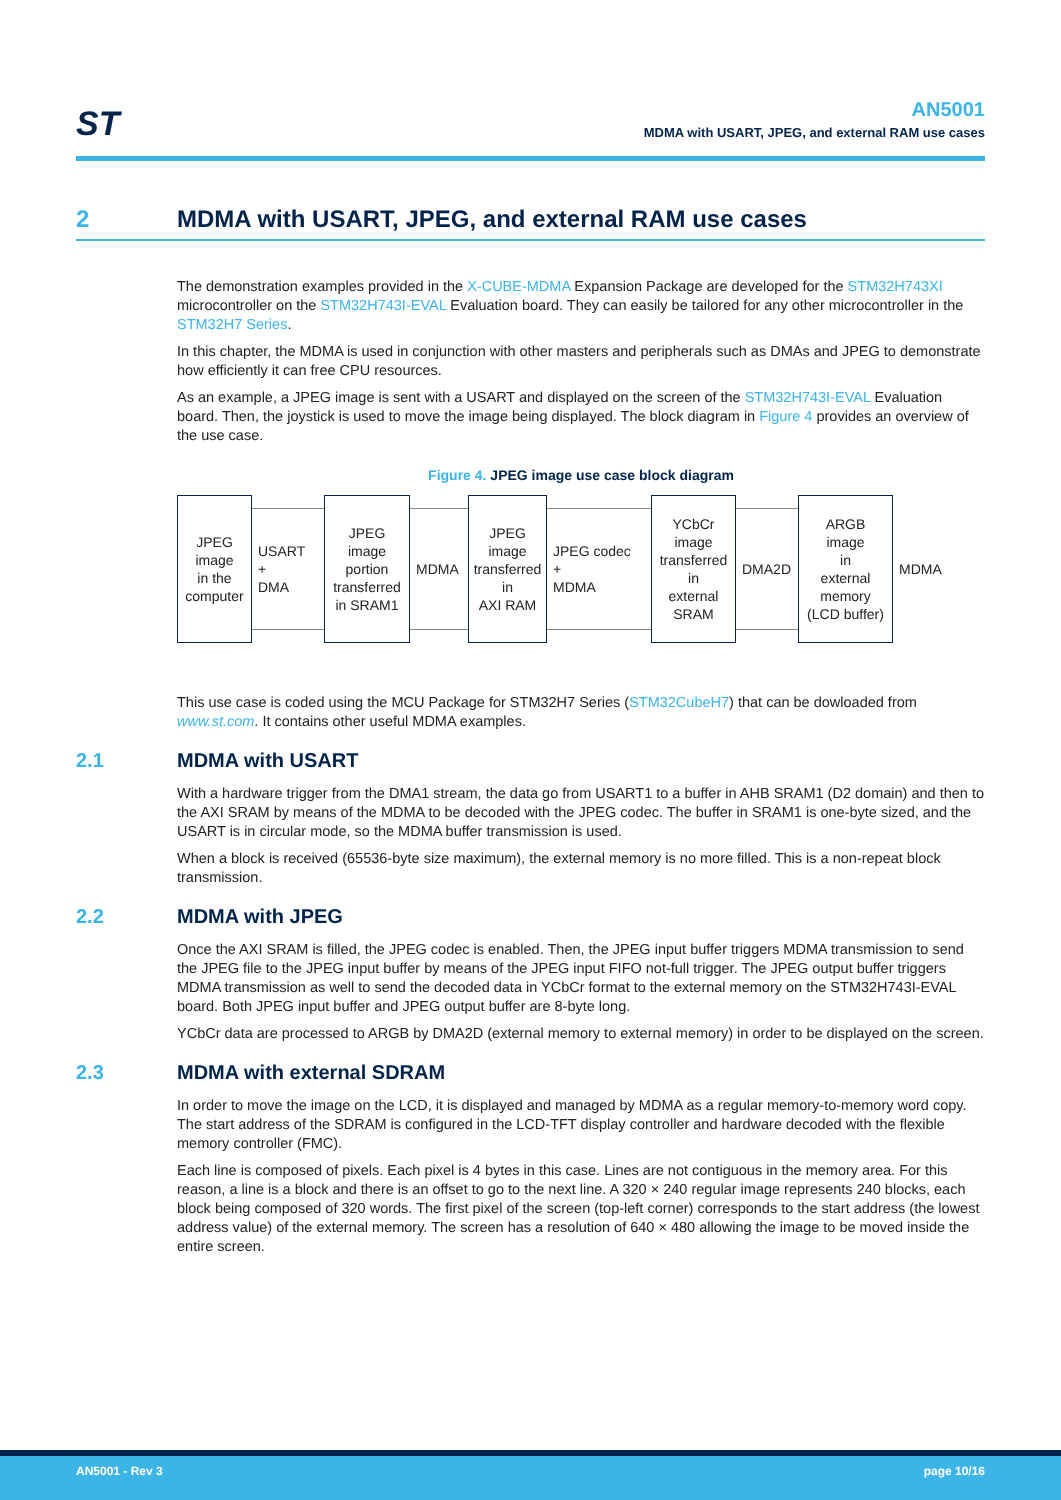ST
AN5001
MDMA with USART, JPEG, and external RAM use cases
2 MDMA with USART, JPEG, and external RAM use cases
The demonstration examples provided in the X-CUBE-MDMA Expansion Package are developed for the STM32H743XI microcontroller on the STM32H743I-EVAL Evaluation board. They can easily be tailored for any other microcontroller in the STM32H7 Series.
In this chapter, the MDMA is used in conjunction with other masters and peripherals such as DMAs and JPEG to demonstrate how efficiently it can free CPU resources.
As an example, a JPEG image is sent with a USART and displayed on the screen of the STM32H743I-EVAL Evaluation board. Then, the joystick is used to move the image being displayed. The block diagram in Figure 4 provides an overview of the use case.
Figure 4. JPEG image use case block diagram
JPEG
image
in the
computer
USART
+
DMA
JPEG
image
portion
transferred
in SRAM1
MDMA
JPEG
image
transferred
in
AXI RAM
JPEG codec
+
MDMA
YCbCr
image
transferred
in
external
SRAM
DMA2D
ARGB
image
in
external
memory
(LCD buffer)
MDMA
This use case is coded using the MCU Package for STM32H7 Series (STM32CubeH7) that can be dowloaded from www.st.com. It contains other useful MDMA examples.
2.1 MDMA with USART
With a hardware trigger from the DMA1 stream, the data go from USART1 to a buffer in AHB SRAM1 (D2 domain) and then to the AXI SRAM by means of the MDMA to be decoded with the JPEG codec. The buffer in SRAM1 is one-byte sized, and the USART is in circular mode, so the MDMA buffer transmission is used.
When a block is received (65536-byte size maximum), the external memory is no more filled. This is a non-repeat block transmission.
2.2 MDMA with JPEG
Once the AXI SRAM is filled, the JPEG codec is enabled. Then, the JPEG input buffer triggers MDMA transmission to send the JPEG file to the JPEG input buffer by means of the JPEG input FIFO not-full trigger. The JPEG output buffer triggers MDMA transmission as well to send the decoded data in YCbCr format to the external memory on the STM32H743I-EVAL board. Both JPEG input buffer and JPEG output buffer are 8-byte long.
YCbCr data are processed to ARGB by DMA2D (external memory to external memory) in order to be displayed on the screen.
2.3 MDMA with external SDRAM
In order to move the image on the LCD, it is displayed and managed by MDMA as a regular memory-to-memory word copy. The start address of the SDRAM is configured in the LCD-TFT display controller and hardware decoded with the flexible memory controller (FMC).
Each line is composed of pixels. Each pixel is 4 bytes in this case. Lines are not contiguous in the memory area. For this reason, a line is a block and there is an offset to go to the next line. A 320 × 240 regular image represents 240 blocks, each block being composed of 320 words. The first pixel of the screen (top-left corner) corresponds to the start address (the lowest address value) of the external memory. The screen has a resolution of 640 × 480 allowing the image to be moved inside the entire screen.
AN5001 - Rev 3 page 10/16